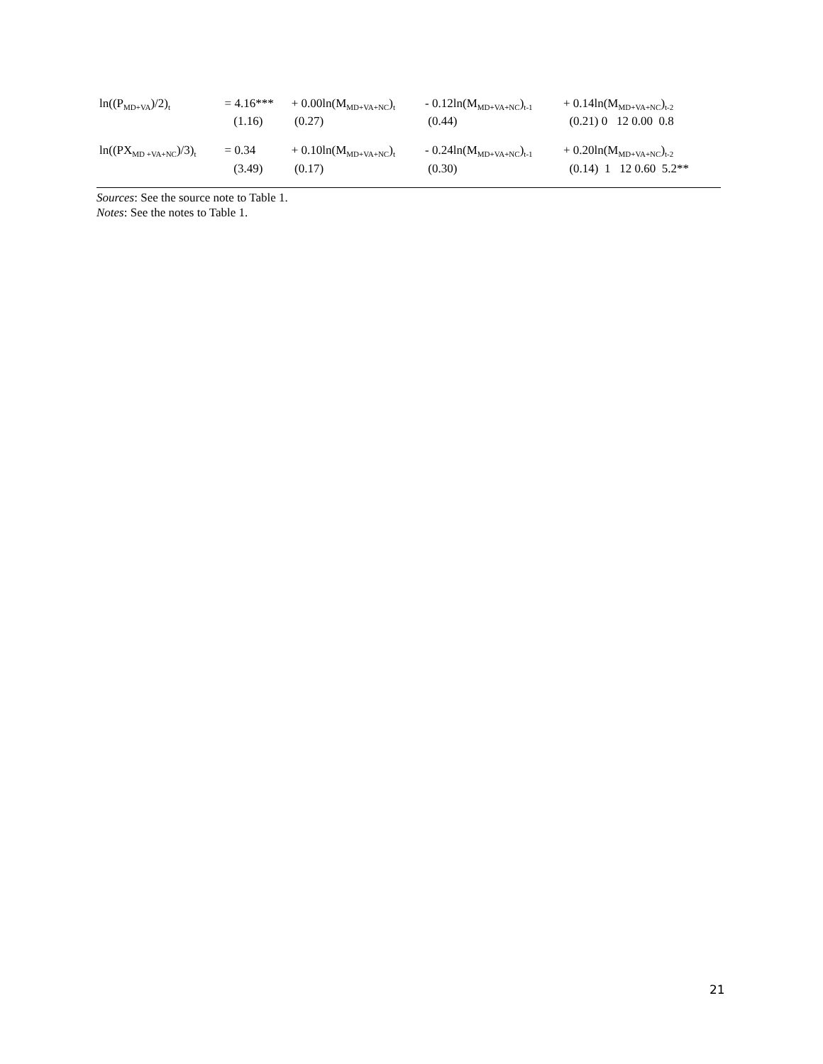| ln((P<sub>MD+VA</sub>)/2)<sub>t</sub> | = 4.16*** | + 0.00ln(M<sub>MD+VA+NC</sub>)<sub>t</sub> | - 0.12ln(M<sub>MD+VA+NC</sub>)<sub>t-1</sub> | + 0.14ln(M<sub>MD+VA+NC</sub>)<sub>t-2</sub> |
| | (1.16) | (0.27) | (0.44) | (0.21) 0 12 0.00 0.8 |
| ln((PX<sub>MD +VA+NC</sub>)/3)<sub>t</sub> | = 0.34 | + 0.10ln(M<sub>MD+VA+NC</sub>)<sub>t</sub> | - 0.24ln(M<sub>MD+VA+NC</sub>)<sub>t-1</sub> | + 0.20ln(M<sub>MD+VA+NC</sub>)<sub>t-2</sub> |
| | (3.49) | (0.17) | (0.30) | (0.14) 1 12 0.60 5.2** |
Sources: See the source note to Table 1.
Notes: See the notes to Table 1.
21